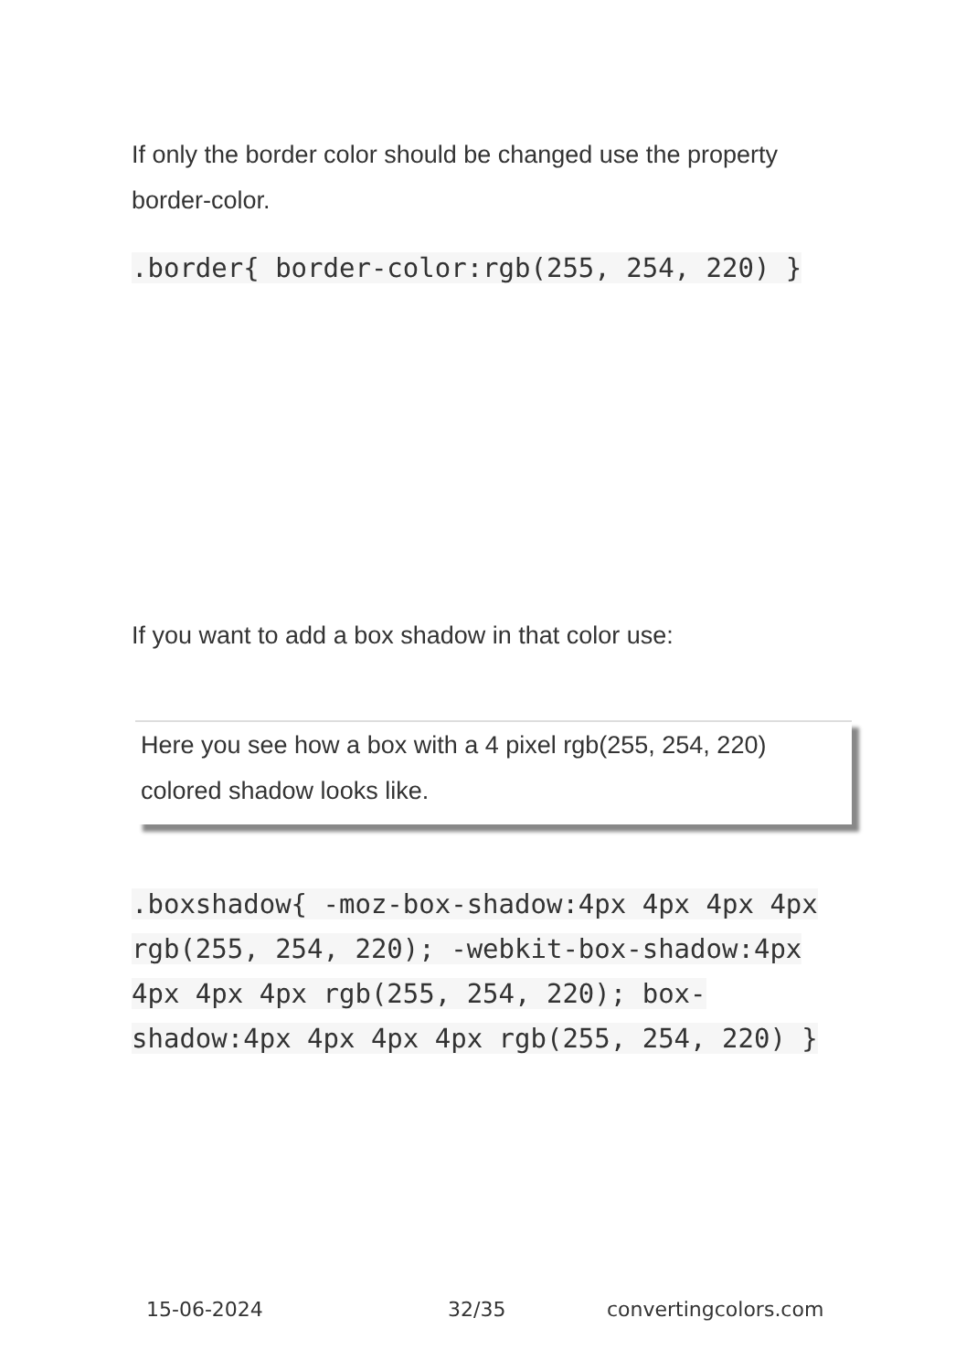If only the border color should be changed use the property border-color.
.border{ border-color:rgb(255, 254, 220) }
If you want to add a box shadow in that color use:
Here you see how a box with a 4 pixel rgb(255, 254, 220) colored shadow looks like.
.boxshadow{ -moz-box-shadow:4px 4px 4px 4px rgb(255, 254, 220); -webkit-box-shadow:4px 4px 4px 4px rgb(255, 254, 220); box-shadow:4px 4px 4px 4px rgb(255, 254, 220) }
15-06-2024 32/35 convertingcolors.com